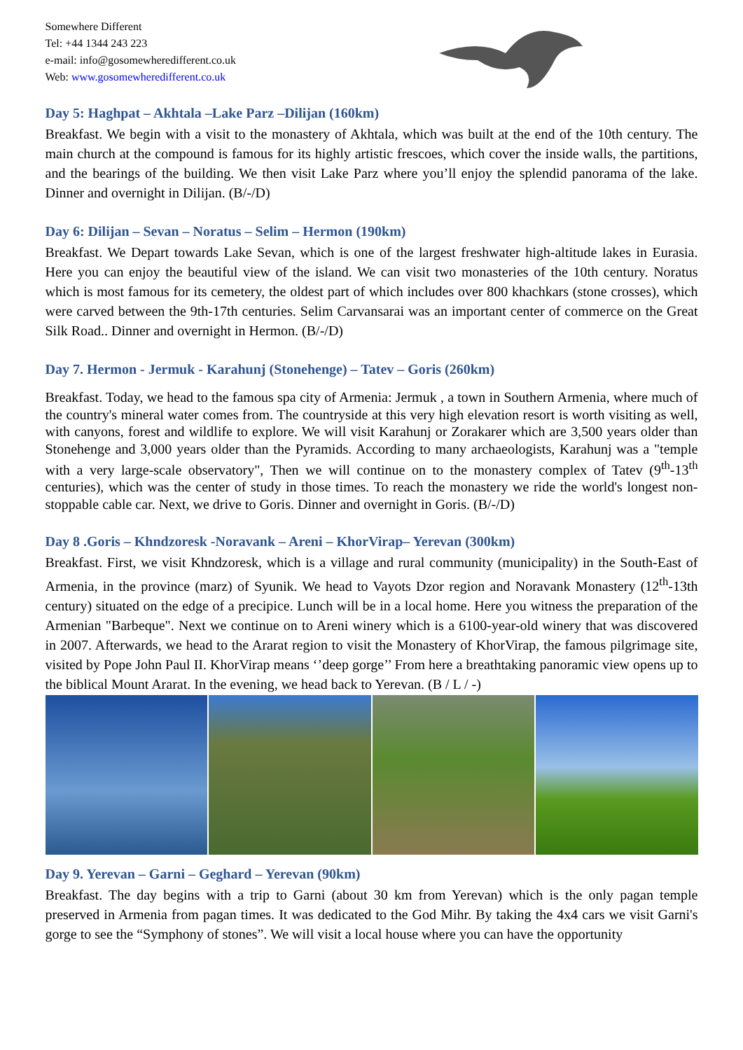Somewhere Different
Tel: +44 1344 243 223
e-mail: info@gosomewheredifferent.co.uk
Web: www.gosomewheredifferent.co.uk
Day 5: Haghpat – Akhtala –Lake Parz –Dilijan (160km)
Breakfast. We begin with a visit to the monastery of Akhtala, which was built at the end of the 10th century. The main church at the compound is famous for its highly artistic frescoes, which cover the inside walls, the partitions, and the bearings of the building. We then visit Lake Parz where you’ll enjoy the splendid panorama of the lake. Dinner and overnight in Dilijan. (B/-/D)
Day 6: Dilijan – Sevan – Noratus – Selim – Hermon (190km)
Breakfast. We Depart towards Lake Sevan, which is one of the largest freshwater high-altitude lakes in Eurasia. Here you can enjoy the beautiful view of the island. We can visit two monasteries of the 10th century. Noratus which is most famous for its cemetery, the oldest part of which includes over 800 khachkars (stone crosses), which were carved between the 9th-17th centuries. Selim Carvansarai was an important center of commerce on the Great Silk Road.. Dinner and overnight in Hermon. (B/-/D)
Day 7. Hermon - Jermuk - Karahunj (Stonehenge) – Tatev – Goris (260km)
Breakfast. Today, we head to the famous spa city of Armenia: Jermuk , a town in Southern Armenia, where much of the country's mineral water comes from. The countryside at this very high elevation resort is worth visiting as well, with canyons, forest and wildlife to explore. We will visit Karahunj or Zorakarer which are 3,500 years older than Stonehenge and 3,000 years older than the Pyramids. According to many archaeologists, Karahunj was a "temple with a very large-scale observatory", Then we will continue on to the monastery complex of Tatev (9<sup>th</sup>-13<sup>th</sup> centuries), which was the center of study in those times. To reach the monastery we ride the world's longest non-stoppable cable car. Next, we drive to Goris. Dinner and overnight in Goris. (B/-/D)
Day 8 .Goris – Khndzoresk -Noravank – Areni – KhorVirap– Yerevan (300km)
Breakfast. First, we visit Khndzoresk, which is a village and rural community (municipality) in the South-East of Armenia, in the province (marz) of Syunik. We head to Vayots Dzor region and Noravank Monastery (12<sup>th</sup>-13th century) situated on the edge of a precipice. Lunch will be in a local home. Here you witness the preparation of the Armenian "Barbeque". Next we continue on to Areni winery which is a 6100-year-old winery that was discovered in 2007. Afterwards, we head to the Ararat region to visit the Monastery of KhorVirap, the famous pilgrimage site, visited by Pope John Paul II. KhorVirap means ‘’deep gorge’’ From here a breathtaking panoramic view opens up to the biblical Mount Ararat. In the evening, we head back to Yerevan. (B / L / -)
Day 9. Yerevan – Garni – Geghard – Yerevan (90km)
Breakfast. The day begins with a trip to Garni (about 30 km from Yerevan) which is the only pagan temple preserved in Armenia from pagan times. It was dedicated to the God Mihr. By taking the 4x4 cars we visit Garni's gorge to see the “Symphony of stones”. We will visit a local house where you can have the opportunity